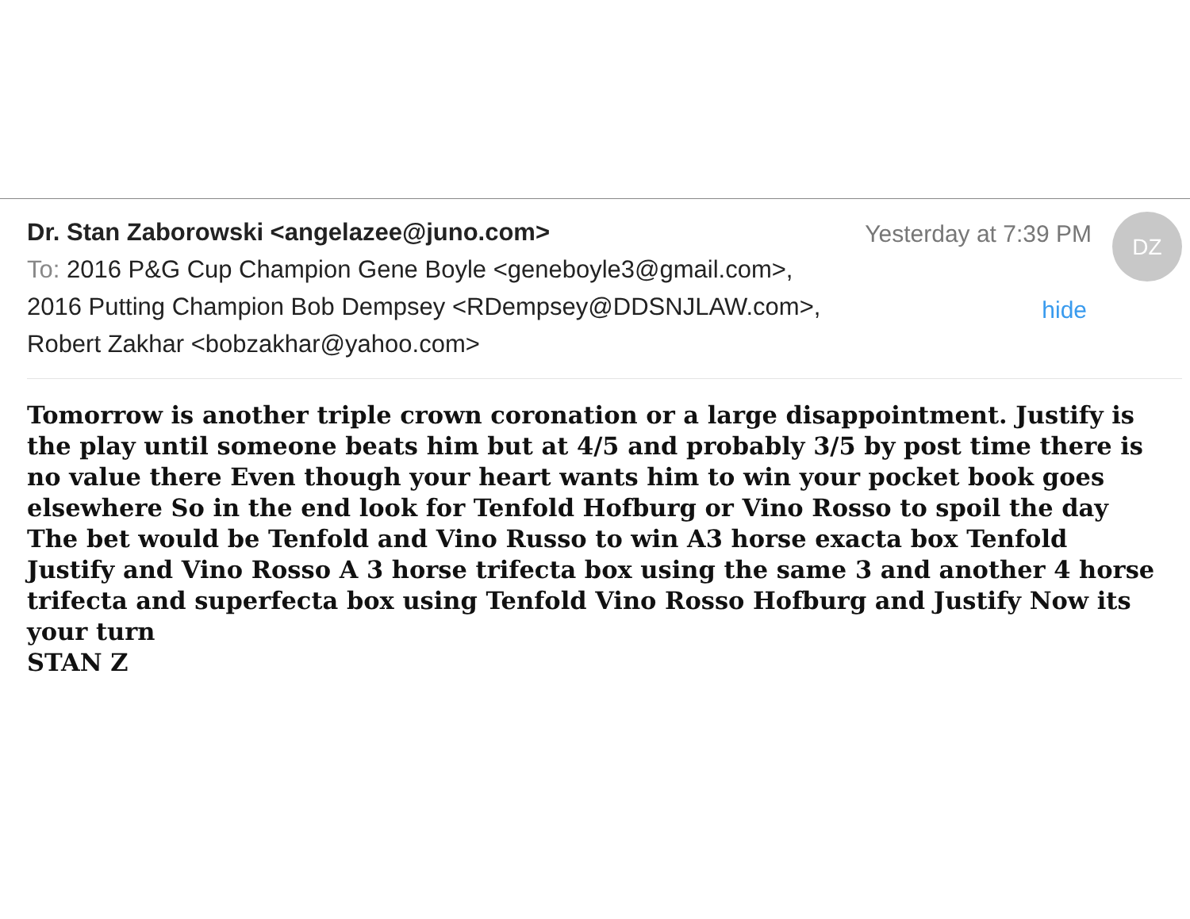Dr. Stan Zaborowski <angelazee@juno.com>
Yesterday at 7:39 PM DZ
To: 2016 P&G Cup Champion Gene Boyle <geneboyle3@gmail.com>,
2016 Putting Champion Bob Dempsey <RDempsey@DDSNJLAW.com>,
hide
Robert Zakhar <bobzakhar@yahoo.com>
Tomorrow is another triple crown coronation or a large disappointment. Justify is the play until someone beats him but at 4/5 and probably 3/5 by post time there is no value there Even though your heart wants him to win your pocket book goes elsewhere So in the end look for Tenfold Hofburg or Vino Rosso to spoil the day The bet would be Tenfold and Vino Russo to win A3 horse exacta box Tenfold Justify and Vino Rosso A 3 horse trifecta box using the same 3 and another 4 horse trifecta and superfecta box using Tenfold Vino Rosso Hofburg and Justify Now its your turn
STAN Z